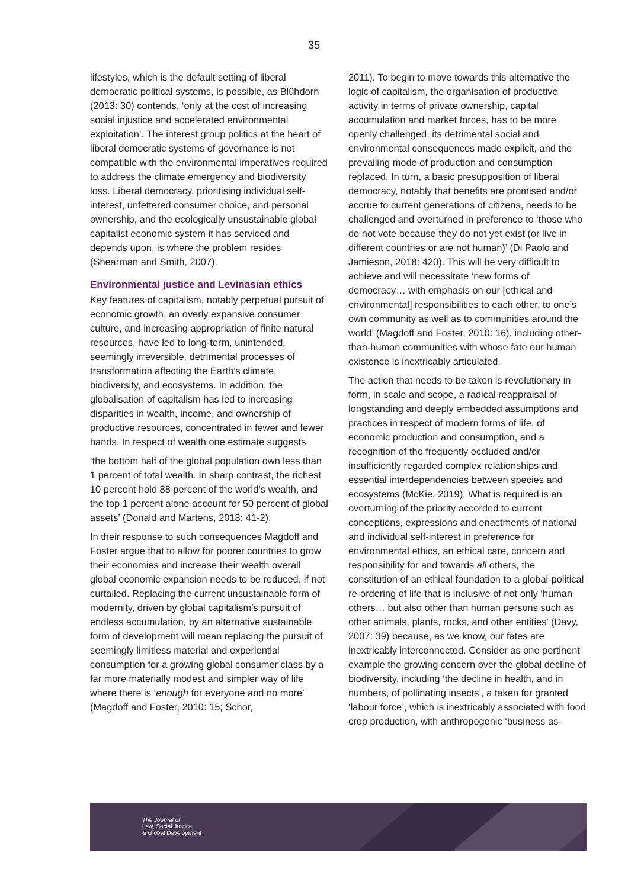35
lifestyles, which is the default setting of liberal democratic political systems, is possible, as Blühdorn (2013: 30) contends, ‘only at the cost of increasing social injustice and accelerated environmental exploitation’. The interest group politics at the heart of liberal democratic systems of governance is not compatible with the environmental imperatives required to address the climate emergency and biodiversity loss. Liberal democracy, prioritising individual self-interest, unfettered consumer choice, and personal ownership, and the ecologically unsustainable global capitalist economic system it has serviced and depends upon, is where the problem resides (Shearman and Smith, 2007).
Environmental justice and Levinasian ethics
Key features of capitalism, notably perpetual pursuit of economic growth, an overly expansive consumer culture, and increasing appropriation of finite natural resources, have led to long-term, unintended, seemingly irreversible, detrimental processes of transformation affecting the Earth’s climate, biodiversity, and ecosystems. In addition, the globalisation of capitalism has led to increasing disparities in wealth, income, and ownership of productive resources, concentrated in fewer and fewer hands. In respect of wealth one estimate suggests
‘the bottom half of the global population own less than 1 percent of total wealth. In sharp contrast, the richest 10 percent hold 88 percent of the world’s wealth, and the top 1 percent alone account for 50 percent of global assets’ (Donald and Martens, 2018: 41-2).
In their response to such consequences Magdoff and Foster argue that to allow for poorer countries to grow their economies and increase their wealth overall global economic expansion needs to be reduced, if not curtailed. Replacing the current unsustainable form of modernity, driven by global capitalism’s pursuit of endless accumulation, by an alternative sustainable form of development will mean replacing the pursuit of seemingly limitless material and experiential consumption for a growing global consumer class by a far more materially modest and simpler way of life where there is ‘enough for everyone and no more’ (Magdoff and Foster, 2010: 15; Schor,
2011). To begin to move towards this alternative the logic of capitalism, the organisation of productive activity in terms of private ownership, capital accumulation and market forces, has to be more openly challenged, its detrimental social and environmental consequences made explicit, and the prevailing mode of production and consumption replaced. In turn, a basic presupposition of liberal democracy, notably that benefits are promised and/or accrue to current generations of citizens, needs to be challenged and overturned in preference to ‘those who do not vote because they do not yet exist (or live in different countries or are not human)’ (Di Paolo and Jamieson, 2018: 420). This will be very difficult to achieve and will necessitate ‘new forms of democracy… with emphasis on our [ethical and environmental] responsibilities to each other, to one’s own community as well as to communities around the world’ (Magdoff and Foster, 2010: 16), including other-than-human communities with whose fate our human existence is inextricably articulated.
The action that needs to be taken is revolutionary in form, in scale and scope, a radical reappraisal of longstanding and deeply embedded assumptions and practices in respect of modern forms of life, of economic production and consumption, and a recognition of the frequently occluded and/or insufficiently regarded complex relationships and essential interdependencies between species and ecosystems (McKie, 2019). What is required is an overturning of the priority accorded to current conceptions, expressions and enactments of national and individual self-interest in preference for environmental ethics, an ethical care, concern and responsibility for and towards all others, the constitution of an ethical foundation to a global-political re-ordering of life that is inclusive of not only ‘human others… but also other than human persons such as other animals, plants, rocks, and other entities’ (Davy, 2007: 39) because, as we know, our fates are inextricably interconnected. Consider as one pertinent example the growing concern over the global decline of biodiversity, including ‘the decline in health, and in numbers, of pollinating insects’, a taken for granted ‘labour force’, which is inextricably associated with food crop production, with anthropogenic ‘business as-
The Journal of
Law, Social Justice
& Global Development